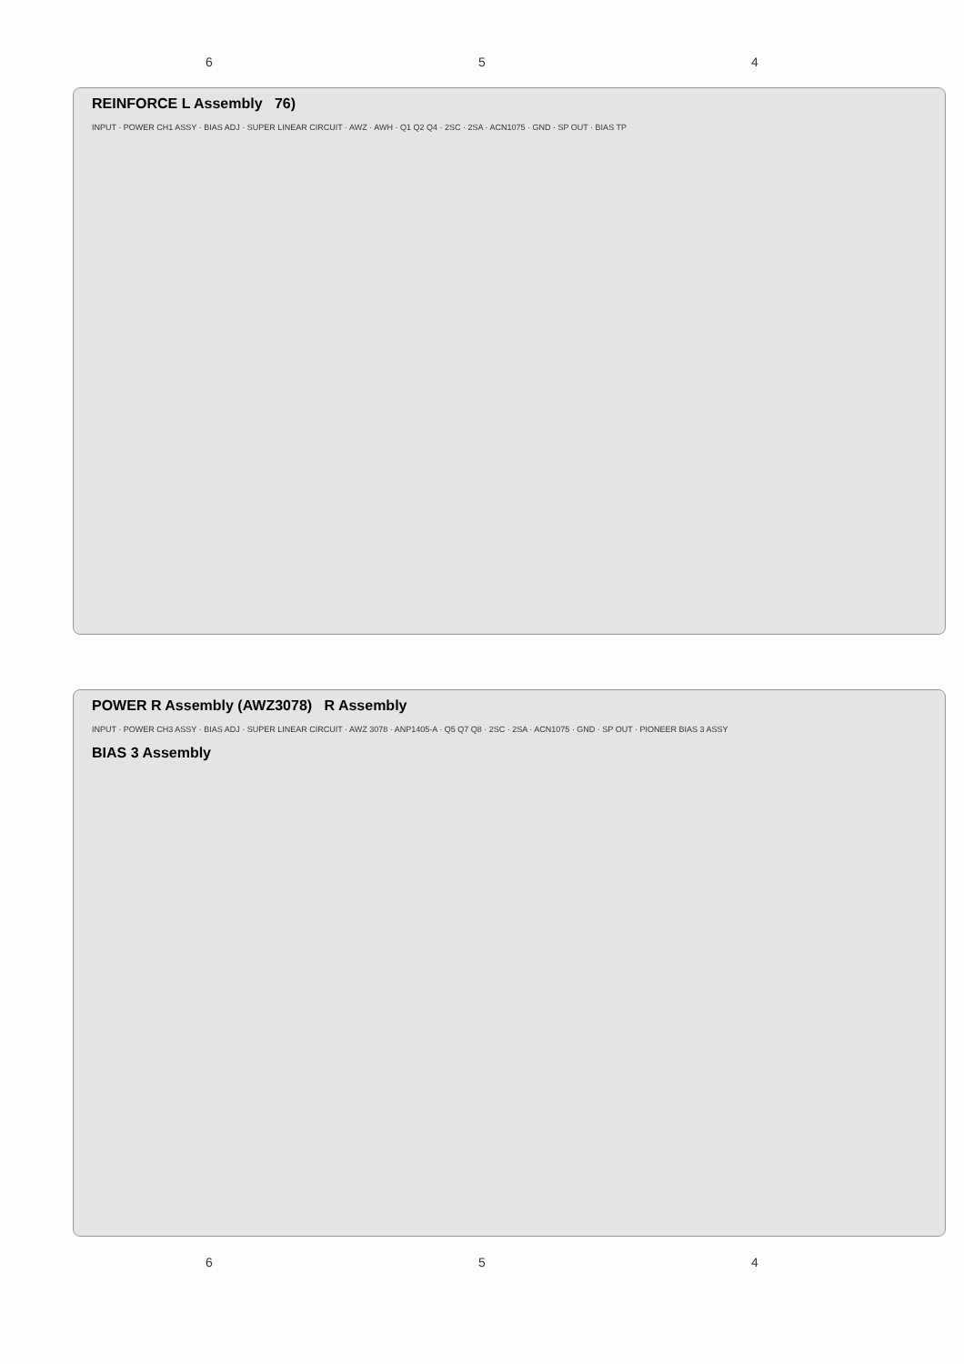6 5 4
REINFORCE L Assembly 76)
INPUT · POWER CH1 ASSY · BIAS ADJ · SUPER LINEAR CIRCUIT · AWZ · AWH · Q1 Q2 Q4 · 2SC · 2SA · ACN1075 · GND · SP OUT · BIAS TP
POWER R Assembly (AWZ3078) R Assembly
INPUT · POWER CH3 ASSY · BIAS ADJ · SUPER LINEAR CIRCUIT · AWZ 3078 · ANP1405-A · Q5 Q7 Q8 · 2SC · 2SA · ACN1075 · GND · SP OUT · PIONEER BIAS 3 ASSY
BIAS 3 Assembly
6 5 4